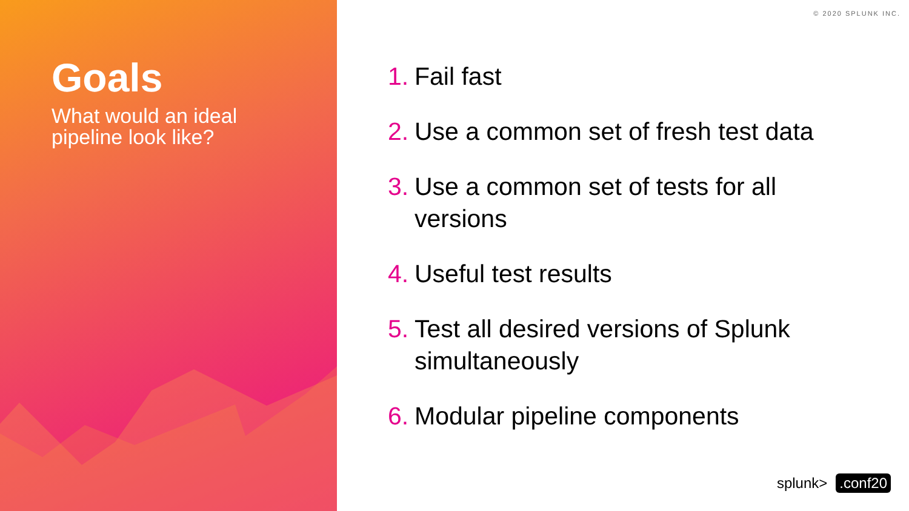Goals
What would an ideal
pipeline look like?
© 2020 SPLUNK INC.
1. Fail fast
2. Use a common set of fresh test data
3. Use a common set of tests for all versions
4. Useful test results
5. Test all desired versions of Splunk simultaneously
6. Modular pipeline components
splunk>.conf20